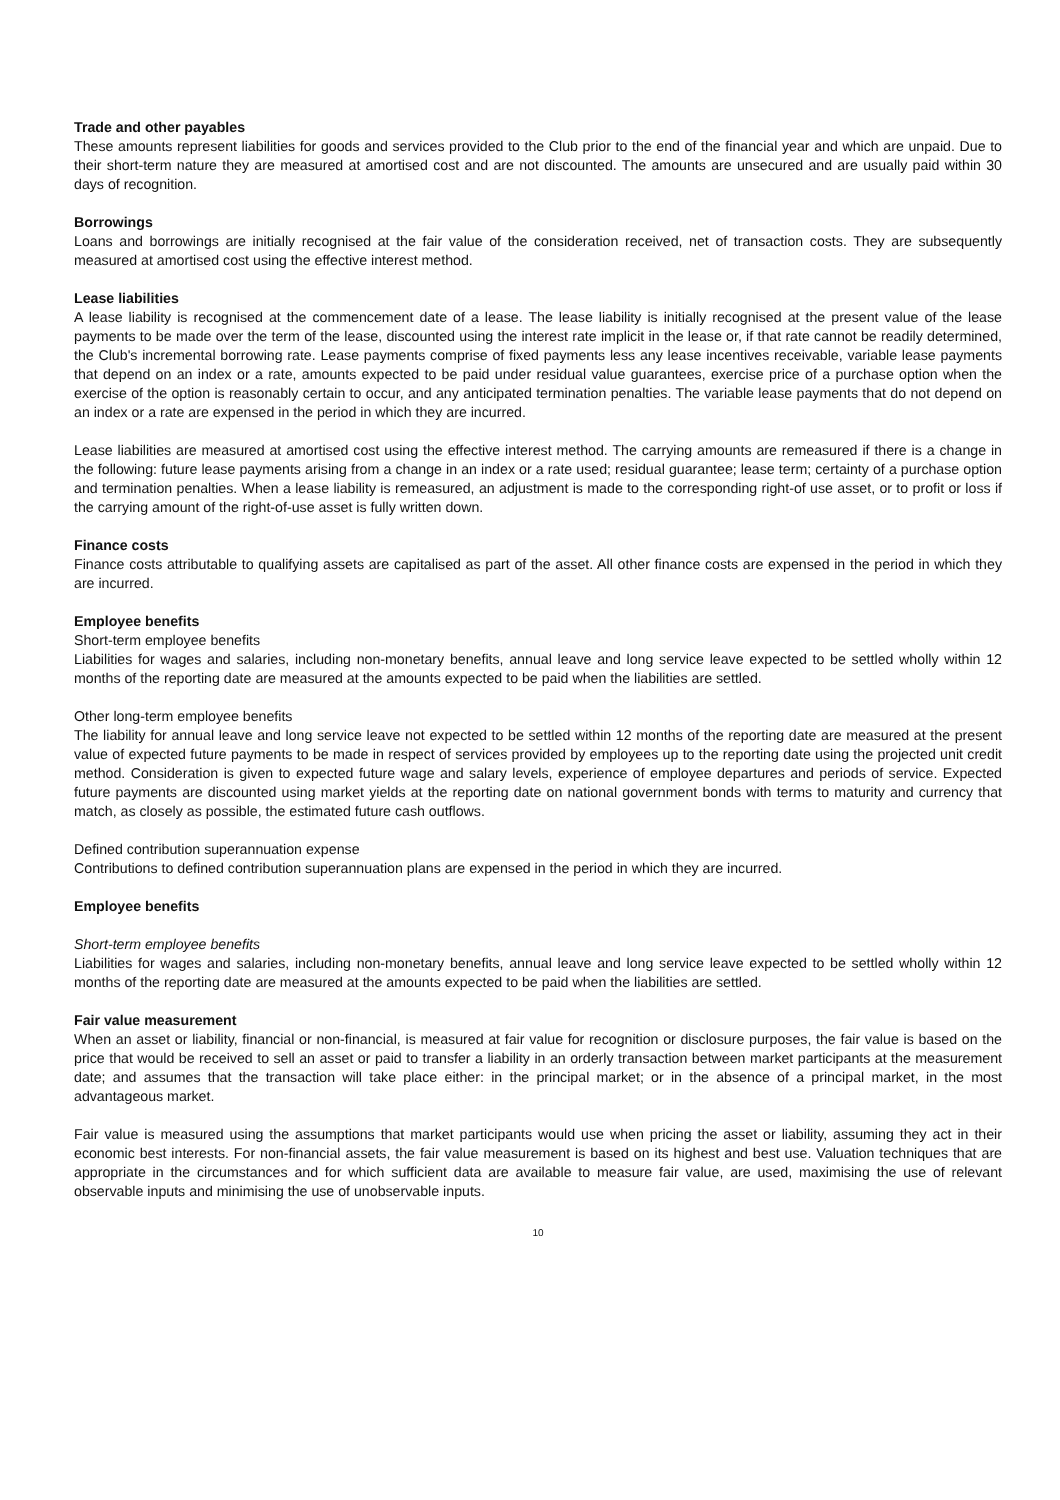Trade and other payables
These amounts represent liabilities for goods and services provided to the Club prior to the end of the financial year and which are unpaid. Due to their short-term nature they are measured at amortised cost and are not discounted. The amounts are unsecured and are usually paid within 30 days of recognition.
Borrowings
Loans and borrowings are initially recognised at the fair value of the consideration received, net of transaction costs. They are subsequently measured at amortised cost using the effective interest method.
Lease liabilities
A lease liability is recognised at the commencement date of a lease. The lease liability is initially recognised at the present value of the lease payments to be made over the term of the lease, discounted using the interest rate implicit in the lease or, if that rate cannot be readily determined, the Club's incremental borrowing rate. Lease payments comprise of fixed payments less any lease incentives receivable, variable lease payments that depend on an index or a rate, amounts expected to be paid under residual value guarantees, exercise price of a purchase option when the exercise of the option is reasonably certain to occur, and any anticipated termination penalties. The variable lease payments that do not depend on an index or a rate are expensed in the period in which they are incurred.
Lease liabilities are measured at amortised cost using the effective interest method. The carrying amounts are remeasured if there is a change in the following: future lease payments arising from a change in an index or a rate used; residual guarantee; lease term; certainty of a purchase option and termination penalties. When a lease liability is remeasured, an adjustment is made to the corresponding right-of use asset, or to profit or loss if the carrying amount of the right-of-use asset is fully written down.
Finance costs
Finance costs attributable to qualifying assets are capitalised as part of the asset. All other finance costs are expensed in the period in which they are incurred.
Employee benefits
Short-term employee benefits
Liabilities for wages and salaries, including non-monetary benefits, annual leave and long service leave expected to be settled wholly within 12 months of the reporting date are measured at the amounts expected to be paid when the liabilities are settled.
Other long-term employee benefits
The liability for annual leave and long service leave not expected to be settled within 12 months of the reporting date are measured at the present value of expected future payments to be made in respect of services provided by employees up to the reporting date using the projected unit credit method. Consideration is given to expected future wage and salary levels, experience of employee departures and periods of service. Expected future payments are discounted using market yields at the reporting date on national government bonds with terms to maturity and currency that match, as closely as possible, the estimated future cash outflows.
Defined contribution superannuation expense
Contributions to defined contribution superannuation plans are expensed in the period in which they are incurred.
Employee benefits
Short-term employee benefits
Liabilities for wages and salaries, including non-monetary benefits, annual leave and long service leave expected to be settled wholly within 12 months of the reporting date are measured at the amounts expected to be paid when the liabilities are settled.
Fair value measurement
When an asset or liability, financial or non-financial, is measured at fair value for recognition or disclosure purposes, the fair value is based on the price that would be received to sell an asset or paid to transfer a liability in an orderly transaction between market participants at the measurement date; and assumes that the transaction will take place either: in the principal market; or in the absence of a principal market, in the most advantageous market.
Fair value is measured using the assumptions that market participants would use when pricing the asset or liability, assuming they act in their economic best interests. For non-financial assets, the fair value measurement is based on its highest and best use. Valuation techniques that are appropriate in the circumstances and for which sufficient data are available to measure fair value, are used, maximising the use of relevant observable inputs and minimising the use of unobservable inputs.
10